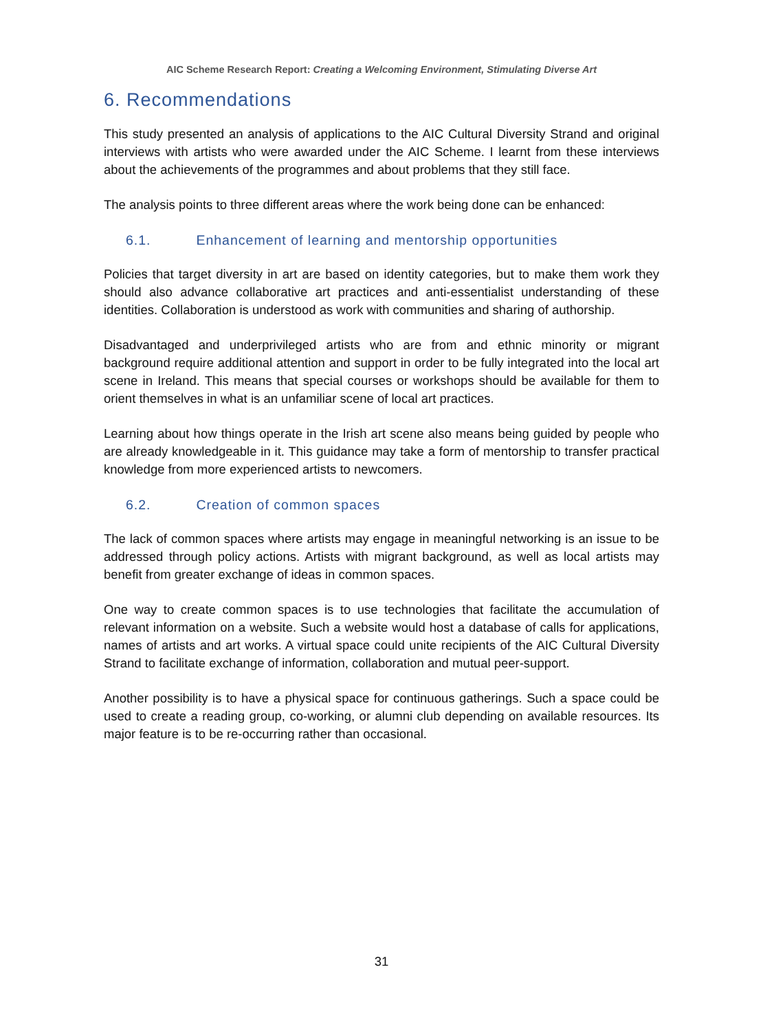AIC Scheme Research Report: Creating a Welcoming Environment, Stimulating Diverse Art
6. Recommendations
This study presented an analysis of applications to the AIC Cultural Diversity Strand and original interviews with artists who were awarded under the AIC Scheme. I learnt from these interviews about the achievements of the programmes and about problems that they still face.
The analysis points to three different areas where the work being done can be enhanced:
6.1. Enhancement of learning and mentorship opportunities
Policies that target diversity in art are based on identity categories, but to make them work they should also advance collaborative art practices and anti-essentialist understanding of these identities. Collaboration is understood as work with communities and sharing of authorship.
Disadvantaged and underprivileged artists who are from and ethnic minority or migrant background require additional attention and support in order to be fully integrated into the local art scene in Ireland. This means that special courses or workshops should be available for them to orient themselves in what is an unfamiliar scene of local art practices.
Learning about how things operate in the Irish art scene also means being guided by people who are already knowledgeable in it. This guidance may take a form of mentorship to transfer practical knowledge from more experienced artists to newcomers.
6.2. Creation of common spaces
The lack of common spaces where artists may engage in meaningful networking is an issue to be addressed through policy actions. Artists with migrant background, as well as local artists may benefit from greater exchange of ideas in common spaces.
One way to create common spaces is to use technologies that facilitate the accumulation of relevant information on a website. Such a website would host a database of calls for applications, names of artists and art works. A virtual space could unite recipients of the AIC Cultural Diversity Strand to facilitate exchange of information, collaboration and mutual peer-support.
Another possibility is to have a physical space for continuous gatherings. Such a space could be used to create a reading group, co-working, or alumni club depending on available resources. Its major feature is to be re-occurring rather than occasional.
31